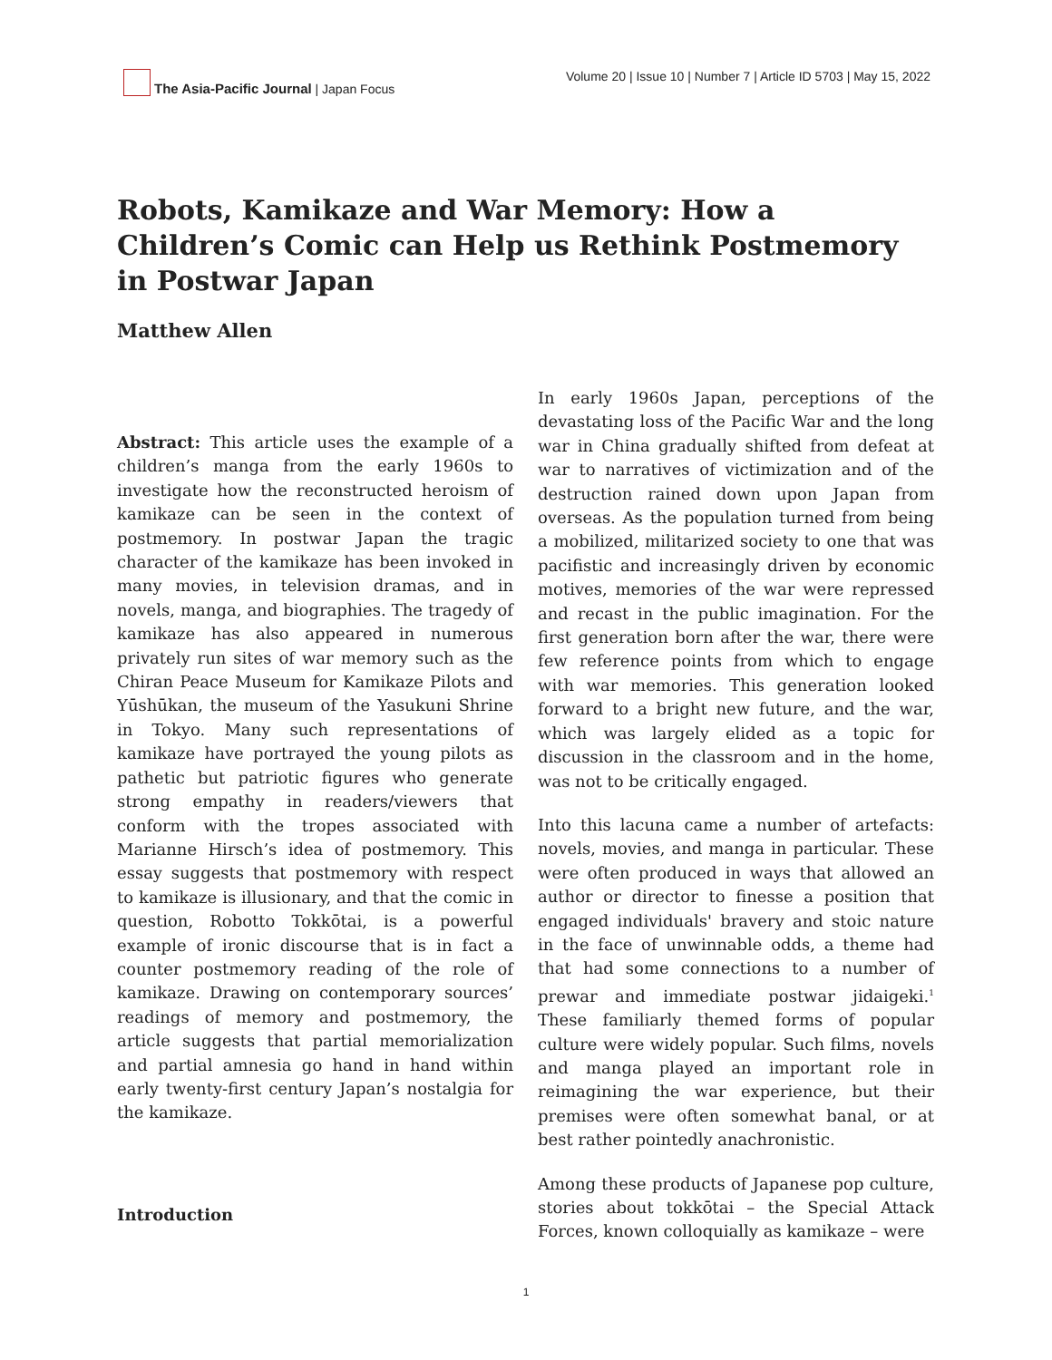The Asia-Pacific Journal | Japan Focus
Volume 20 | Issue 10 | Number 7 | Article ID 5703 | May 15, 2022
Robots, Kamikaze and War Memory: How a Children’s Comic can Help us Rethink Postmemory in Postwar Japan
Matthew Allen
Abstract: This article uses the example of a children’s manga from the early 1960s to investigate how the reconstructed heroism of kamikaze can be seen in the context of postmemory. In postwar Japan the tragic character of the kamikaze has been invoked in many movies, in television dramas, and in novels, manga, and biographies. The tragedy of kamikaze has also appeared in numerous privately run sites of war memory such as the Chiran Peace Museum for Kamikaze Pilots and Yūshūkan, the museum of the Yasukuni Shrine in Tokyo. Many such representations of kamikaze have portrayed the young pilots as pathetic but patriotic figures who generate strong empathy in readers/viewers that conform with the tropes associated with Marianne Hirsch’s idea of postmemory. This essay suggests that postmemory with respect to kamikaze is illusionary, and that the comic in question, Robotto Tokkōtai, is a powerful example of ironic discourse that is in fact a counter postmemory reading of the role of kamikaze. Drawing on contemporary sources’ readings of memory and postmemory, the article suggests that partial memorialization and partial amnesia go hand in hand within early twenty-first century Japan’s nostalgia for the kamikaze.
Introduction
In early 1960s Japan, perceptions of the devastating loss of the Pacific War and the long war in China gradually shifted from defeat at war to narratives of victimization and of the destruction rained down upon Japan from overseas. As the population turned from being a mobilized, militarized society to one that was pacifistic and increasingly driven by economic motives, memories of the war were repressed and recast in the public imagination. For the first generation born after the war, there were few reference points from which to engage with war memories. This generation looked forward to a bright new future, and the war, which was largely elided as a topic for discussion in the classroom and in the home, was not to be critically engaged.
Into this lacuna came a number of artefacts: novels, movies, and manga in particular. These were often produced in ways that allowed an author or director to finesse a position that engaged individuals' bravery and stoic nature in the face of unwinnable odds, a theme had that had some connections to a number of prewar and immediate postwar jidaigeki.<sup>1</sup> These familiarly themed forms of popular culture were widely popular. Such films, novels and manga played an important role in reimagining the war experience, but their premises were often somewhat banal, or at best rather pointedly anachronistic.
Among these products of Japanese pop culture, stories about tokkōtai – the Special Attack Forces, known colloquially as kamikaze – were
1